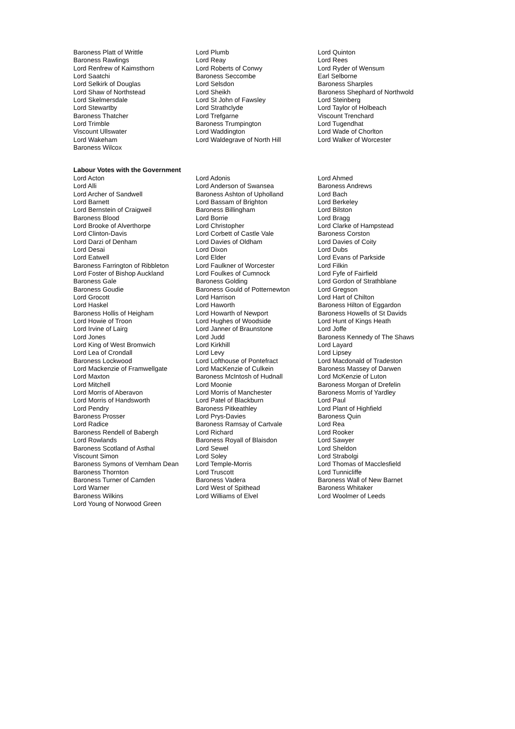| Baroness Platt of Writtle | Lord Plumb | Lord Quinton |
| Baroness Rawlings | Lord Reay | Lord Rees |
| Lord Renfrew of Kaimsthorn | Lord Roberts of Conwy | Lord Ryder of Wensum |
| Lord Saatchi | Baroness Seccombe | Earl Selborne |
| Lord Selkirk of Douglas | Lord Selsdon | Baroness Sharples |
| Lord Shaw of Northstead | Lord Sheikh | Baroness Shephard of Northwold |
| Lord Skelmersdale | Lord St John of Fawsley | Lord Steinberg |
| Lord Stewartby | Lord Strathclyde | Lord Taylor of Holbeach |
| Baroness Thatcher | Lord Trefgarne | Viscount Trenchard |
| Lord Trimble | Baroness Trumpington | Lord Tugendhat |
| Viscount Ullswater | Lord Waddington | Lord Wade of Chorlton |
| Lord Wakeham | Lord Waldegrave of North Hill | Lord Walker of Worcester |
| Baroness Wilcox | | |
Labour Votes with the Government
| Lord Acton | Lord Adonis | Lord Ahmed |
| Lord Alli | Lord Anderson of Swansea | Baroness Andrews |
| Lord Archer of Sandwell | Baroness Ashton of Upholland | Lord Bach |
| Lord Barnett | Lord Bassam of Brighton | Lord Berkeley |
| Lord Bernstein of Craigweil | Baroness Billingham | Lord Bilston |
| Baroness Blood | Lord Borrie | Lord Bragg |
| Lord Brooke of Alverthorpe | Lord Christopher | Lord Clarke of Hampstead |
| Lord Clinton-Davis | Lord Corbett of Castle Vale | Baroness Corston |
| Lord Darzi of Denham | Lord Davies of Oldham | Lord Davies of Coity |
| Lord Desai | Lord Dixon | Lord Dubs |
| Lord Eatwell | Lord Elder | Lord Evans of Parkside |
| Baroness Farrington of Ribbleton | Lord Faulkner of Worcester | Lord Filkin |
| Lord Foster of Bishop Auckland | Lord Foulkes of Cumnock | Lord Fyfe of Fairfield |
| Baroness Gale | Baroness Golding | Lord Gordon of Strathblane |
| Baroness Goudie | Baroness Gould of Potternewton | Lord Gregson |
| Lord Grocott | Lord Harrison | Lord Hart of Chilton |
| Lord Haskel | Lord Haworth | Baroness Hilton of Eggardon |
| Baroness Hollis of Heigham | Lord Howarth of Newport | Baroness Howells of St Davids |
| Lord Howie of Troon | Lord Hughes of Woodside | Lord Hunt of Kings Heath |
| Lord Irvine of Lairg | Lord Janner of Braunstone | Lord Joffe |
| Lord Jones | Lord Judd | Baroness Kennedy of The Shaws |
| Lord King of West Bromwich | Lord Kirkhill | Lord Layard |
| Lord Lea of Crondall | Lord Levy | Lord Lipsey |
| Baroness Lockwood | Lord Lofthouse of Pontefract | Lord Macdonald of Tradeston |
| Lord Mackenzie of Framwellgate | Lord MacKenzie of Culkein | Baroness Massey of Darwen |
| Lord Maxton | Baroness McIntosh of Hudnall | Lord McKenzie of Luton |
| Lord Mitchell | Lord Moonie | Baroness Morgan of Drefelin |
| Lord Morris of Aberavon | Lord Morris of Manchester | Baroness Morris of Yardley |
| Lord Morris of Handsworth | Lord Patel of Blackburn | Lord Paul |
| Lord Pendry | Baroness Pitkeathley | Lord Plant of Highfield |
| Baroness Prosser | Lord Prys-Davies | Baroness Quin |
| Lord Radice | Baroness Ramsay of Cartvale | Lord Rea |
| Baroness Rendell of Babergh | Lord Richard | Lord Rooker |
| Lord Rowlands | Baroness Royall of Blaisdon | Lord Sawyer |
| Baroness Scotland of Asthal | Lord Sewel | Lord Sheldon |
| Viscount Simon | Lord Soley | Lord Strabolgi |
| Baroness Symons of Vernham Dean | Lord Temple-Morris | Lord Thomas of Macclesfield |
| Baroness Thornton | Lord Truscott | Lord Tunnicliffe |
| Baroness Turner of Camden | Baroness Vadera | Baroness Wall of New Barnet |
| Lord Warner | Lord West of Spithead | Baroness Whitaker |
| Baroness Wilkins | Lord Williams of Elvel | Lord Woolmer of Leeds |
| Lord Young of Norwood Green | | |